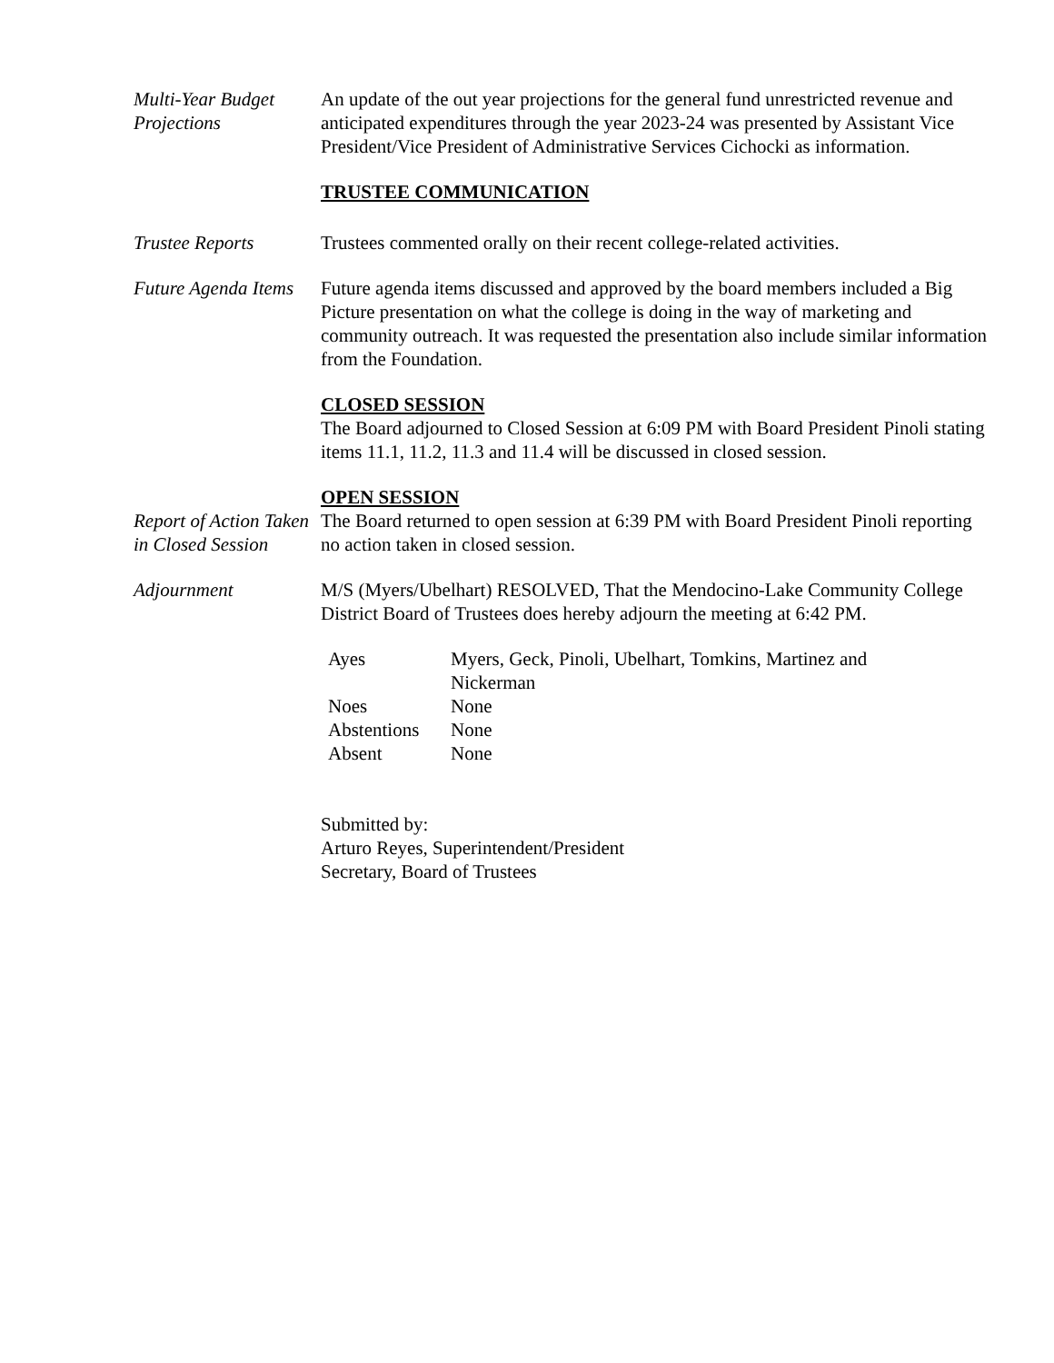Multi-Year Budget Projections
An update of the out year projections for the general fund unrestricted revenue and anticipated expenditures through the year 2023-24 was presented by Assistant Vice President/Vice President of Administrative Services Cichocki as information.
TRUSTEE COMMUNICATION
Trustee Reports Trustees commented orally on their recent college-related activities.
Future Agenda Items
Future agenda items discussed and approved by the board members included a Big Picture presentation on what the college is doing in the way of marketing and community outreach. It was requested the presentation also include similar information from the Foundation.
CLOSED SESSION
The Board adjourned to Closed Session at 6:09 PM with Board President Pinoli stating items 11.1, 11.2, 11.3 and 11.4 will be discussed in closed session.
OPEN SESSION
Report of Action Taken in Closed Session
The Board returned to open session at 6:39 PM with Board President Pinoli reporting no action taken in closed session.
Adjournment M/S (Myers/Ubelhart) RESOLVED, That the Mendocino-Lake Community College District Board of Trustees does hereby adjourn the meeting at 6:42 PM.
| Ayes | Myers, Geck, Pinoli, Ubelhart, Tomkins, Martinez and Nickerman |
| Noes | None |
| Abstentions | None |
| Absent | None |
Submitted by:
Arturo Reyes, Superintendent/President
Secretary, Board of Trustees